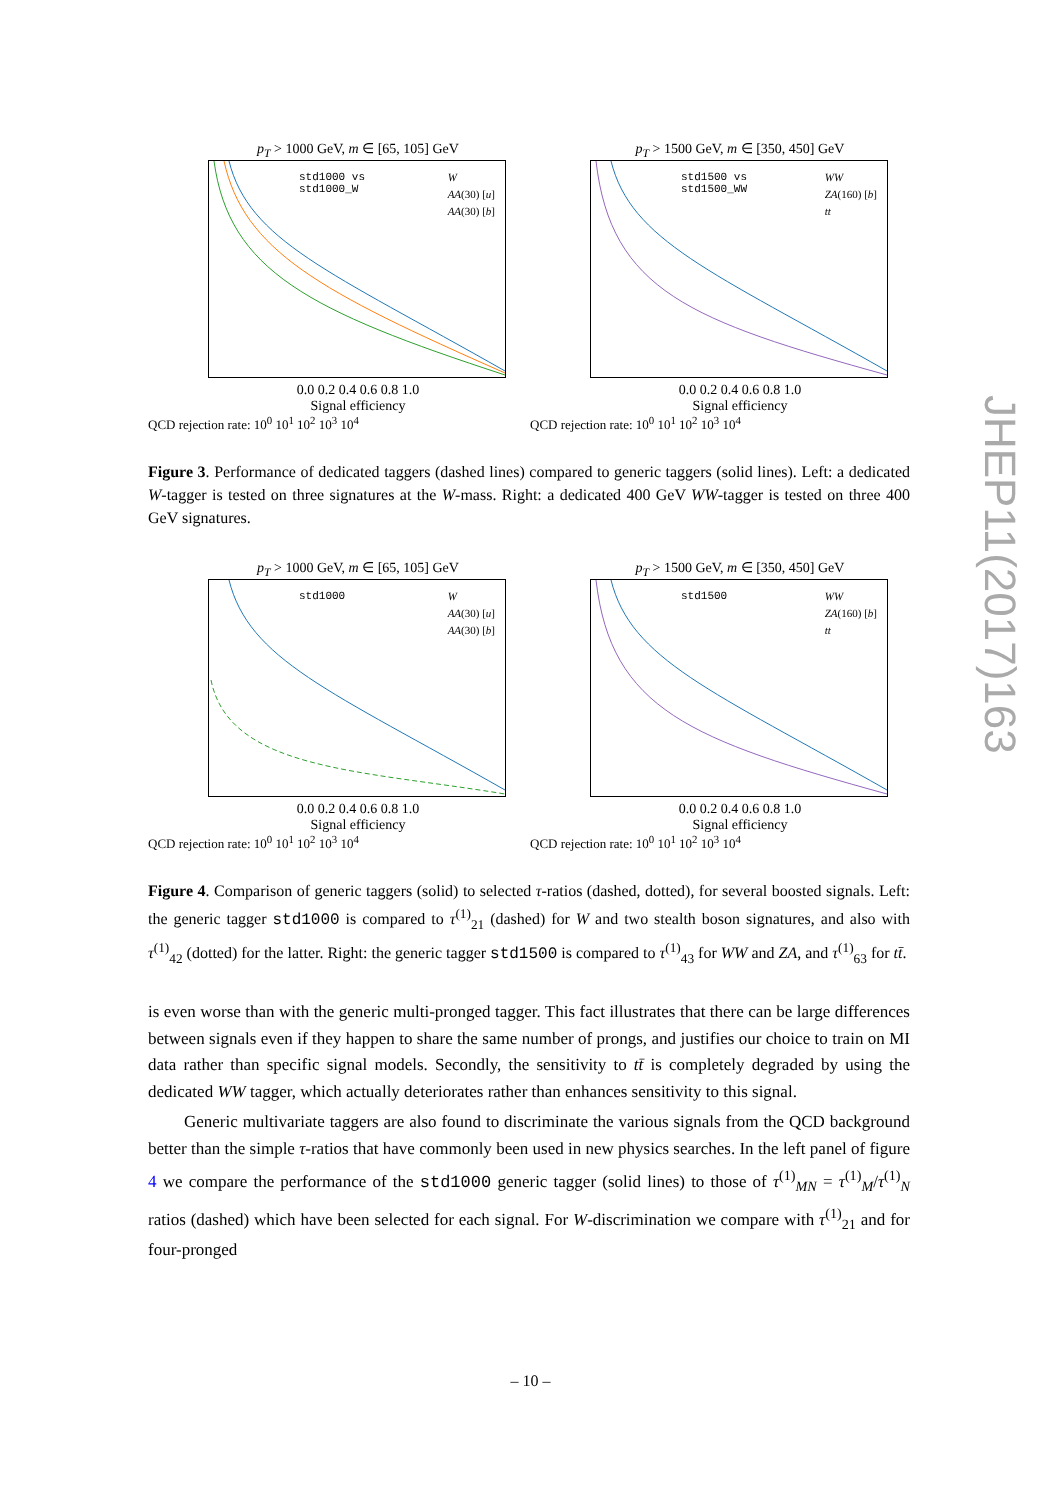p<sub>T</sub> > 1000 GeV, m ∈ [65, 105] GeV
std1000 vs
std1000_W
W
AA(30) [u]
AA(30) [b]
0.0 0.2 0.4 0.6 0.8 1.0
Signal efficiency
QCD rejection rate: 10<sup>0</sup> 10<sup>1</sup> 10<sup>2</sup> 10<sup>3</sup> 10<sup>4</sup>
p<sub>T</sub> > 1500 GeV, m ∈ [350, 450] GeV
std1500 vs
std1500_WW
WW
ZA(160) [b]
tt
0.0 0.2 0.4 0.6 0.8 1.0
Signal efficiency
QCD rejection rate: 10<sup>0</sup> 10<sup>1</sup> 10<sup>2</sup> 10<sup>3</sup> 10<sup>4</sup>
Figure 3. Performance of dedicated taggers (dashed lines) compared to generic taggers (solid lines). Left: a dedicated W-tagger is tested on three signatures at the W-mass. Right: a dedicated 400 GeV WW-tagger is tested on three 400 GeV signatures.
p<sub>T</sub> > 1000 GeV, m ∈ [65, 105] GeV
std1000
W
AA(30) [u]
AA(30) [b]
0.0 0.2 0.4 0.6 0.8 1.0
Signal efficiency
QCD rejection rate: 10<sup>0</sup> 10<sup>1</sup> 10<sup>2</sup> 10<sup>3</sup> 10<sup>4</sup>
p<sub>T</sub> > 1500 GeV, m ∈ [350, 450] GeV
std1500
WW
ZA(160) [b]
tt
0.0 0.2 0.4 0.6 0.8 1.0
Signal efficiency
QCD rejection rate: 10<sup>0</sup> 10<sup>1</sup> 10<sup>2</sup> 10<sup>3</sup> 10<sup>4</sup>
Figure 4. Comparison of generic taggers (solid) to selected τ-ratios (dashed, dotted), for several boosted signals. Left: the generic tagger std1000 is compared to τ<sup>(1)</sup><sub>21</sub> (dashed) for W and two stealth boson signatures, and also with τ<sup>(1)</sup><sub>42</sub> (dotted) for the latter. Right: the generic tagger std1500 is compared to τ<sup>(1)</sup><sub>43</sub> for WW and ZA, and τ<sup>(1)</sup><sub>63</sub> for tt̄.
is even worse than with the generic multi-pronged tagger. This fact illustrates that there can be large differences between signals even if they happen to share the same number of prongs, and justifies our choice to train on MI data rather than specific signal models. Secondly, the sensitivity to tt̄ is completely degraded by using the dedicated WW tagger, which actually deteriorates rather than enhances sensitivity to this signal.
Generic multivariate taggers are also found to discriminate the various signals from the QCD background better than the simple τ-ratios that have commonly been used in new physics searches. In the left panel of figure 4 we compare the performance of the std1000 generic tagger (solid lines) to those of τ<sup>(1)</sup><sub>MN</sub> = τ<sup>(1)</sup><sub>M</sub>/τ<sup>(1)</sup><sub>N</sub> ratios (dashed) which have been selected for each signal. For W-discrimination we compare with τ<sup>(1)</sup><sub>21</sub> and for four-pronged
JHEP11(2017)163
– 10 –